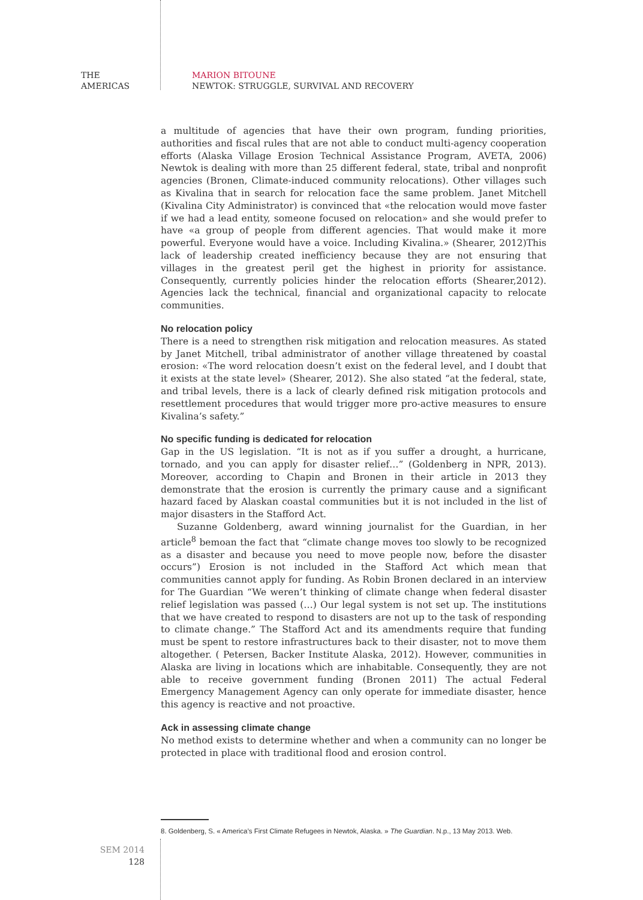THE
AMERICAS
MARION BITOUNE
NEWTOK: STRUGGLE, SURVIVAL AND RECOVERY
a multitude of agencies that have their own program, funding priorities, authorities and fiscal rules that are not able to conduct multi-agency cooperation efforts (Alaska Village Erosion Technical Assistance Program, AVETA, 2006) Newtok is dealing with more than 25 different federal, state, tribal and nonprofit agencies (Bronen, Climate-induced community relocations). Other villages such as Kivalina that in search for relocation face the same problem. Janet Mitchell (Kivalina City Administrator) is convinced that «the relocation would move faster if we had a lead entity, someone focused on relocation» and she would prefer to have «a group of people from different agencies. That would make it more powerful. Everyone would have a voice. Including Kivalina.» (Shearer, 2012)This lack of leadership created inefficiency because they are not ensuring that villages in the greatest peril get the highest in priority for assistance. Consequently, currently policies hinder the relocation efforts (Shearer,2012). Agencies lack the technical, financial and organizational capacity to relocate communities.
No relocation policy
There is a need to strengthen risk mitigation and relocation measures. As stated by Janet Mitchell, tribal administrator of another village threatened by coastal erosion: «The word relocation doesn’t exist on the federal level, and I doubt that it exists at the state level» (Shearer, 2012). She also stated “at the federal, state, and tribal levels, there is a lack of clearly defined risk mitigation protocols and resettlement procedures that would trigger more pro-active measures to ensure Kivalina’s safety.”
No specific funding is dedicated for relocation
Gap in the US legislation. “It is not as if you suffer a drought, a hurricane, tornado, and you can apply for disaster relief…” (Goldenberg in NPR, 2013). Moreover, according to Chapin and Bronen in their article in 2013 they demonstrate that the erosion is currently the primary cause and a significant hazard faced by Alaskan coastal communities but it is not included in the list of major disasters in the Stafford Act.
Suzanne Goldenberg, award winning journalist for the Guardian, in her article<sup>8</sup> bemoan the fact that “climate change moves too slowly to be recognized as a disaster and because you need to move people now, before the disaster occurs”) Erosion is not included in the Stafford Act which mean that communities cannot apply for funding. As Robin Bronen declared in an interview for The Guardian “We weren’t thinking of climate change when federal disaster relief legislation was passed (…) Our legal system is not set up. The institutions that we have created to respond to disasters are not up to the task of responding to climate change.” The Stafford Act and its amendments require that funding must be spent to restore infrastructures back to their disaster, not to move them altogether. ( Petersen, Backer Institute Alaska, 2012). However, communities in Alaska are living in locations which are inhabitable. Consequently, they are not able to receive government funding (Bronen 2011) The actual Federal Emergency Management Agency can only operate for immediate disaster, hence this agency is reactive and not proactive.
Ack in assessing climate change
No method exists to determine whether and when a community can no longer be protected in place with traditional flood and erosion control.
8. Goldenberg, S. « America’s First Climate Refugees in Newtok, Alaska. » The Guardian. N.p., 13 May 2013. Web.
SEM 2014
128